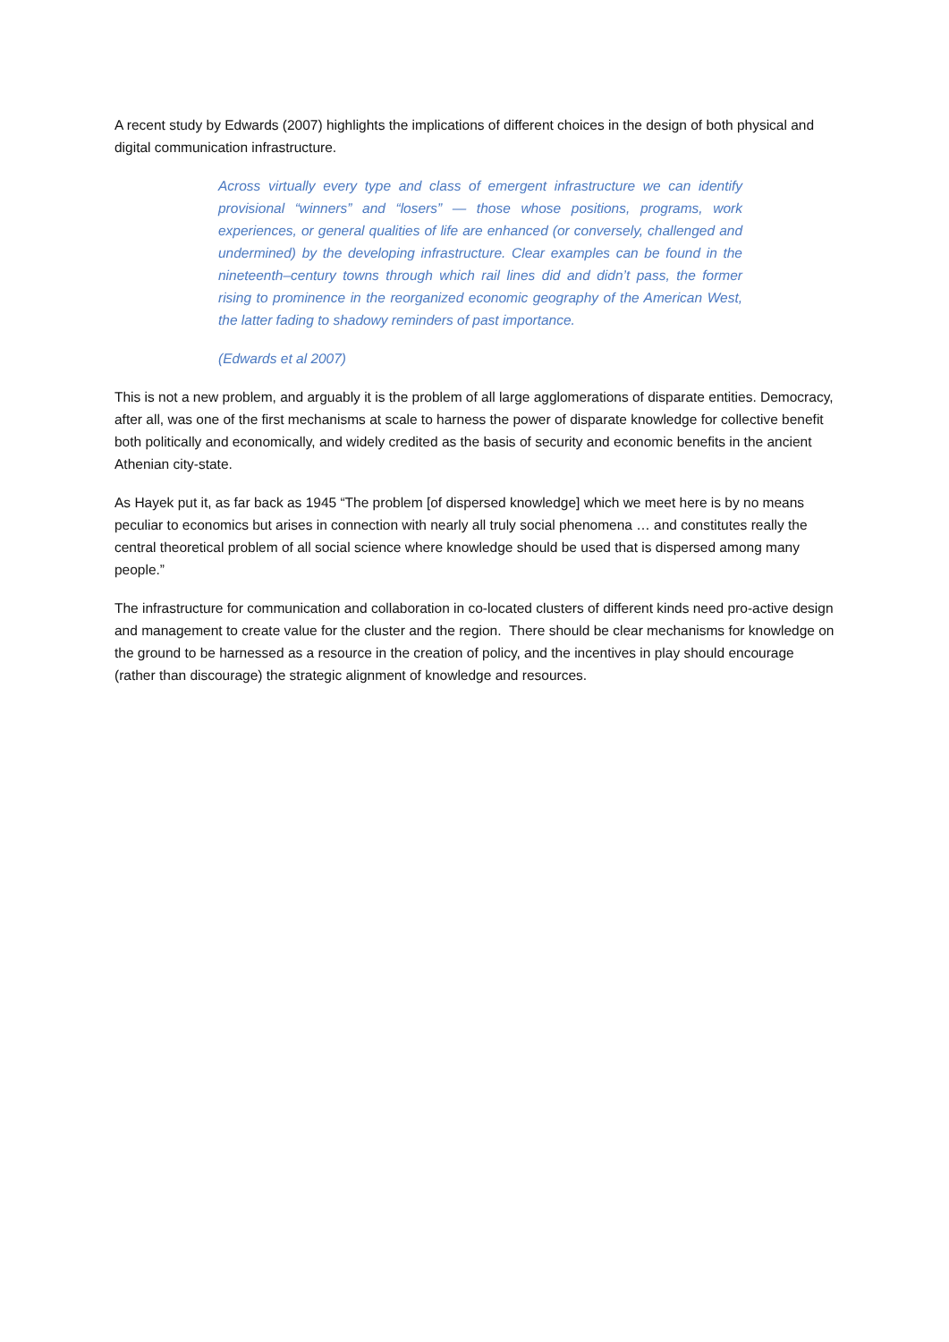A recent study by Edwards (2007) highlights the implications of different choices in the design of both physical and digital communication infrastructure.
Across virtually every type and class of emergent infrastructure we can identify provisional “winners” and “losers” — those whose positions, programs, work experiences, or general qualities of life are enhanced (or conversely, challenged and undermined) by the developing infrastructure. Clear examples can be found in the nineteenth–century towns through which rail lines did and didn’t pass, the former rising to prominence in the reorganized economic geography of the American West, the latter fading to shadowy reminders of past importance.
(Edwards et al 2007)
This is not a new problem, and arguably it is the problem of all large agglomerations of disparate entities. Democracy, after all, was one of the first mechanisms at scale to harness the power of disparate knowledge for collective benefit both politically and economically, and widely credited as the basis of security and economic benefits in the ancient Athenian city-state.
As Hayek put it, as far back as 1945 “The problem [of dispersed knowledge] which we meet here is by no means peculiar to economics but arises in connection with nearly all truly social phenomena … and constitutes really the central theoretical problem of all social science where knowledge should be used that is dispersed among many people.”
The infrastructure for communication and collaboration in co-located clusters of different kinds need pro-active design and management to create value for the cluster and the region. There should be clear mechanisms for knowledge on the ground to be harnessed as a resource in the creation of policy, and the incentives in play should encourage (rather than discourage) the strategic alignment of knowledge and resources.